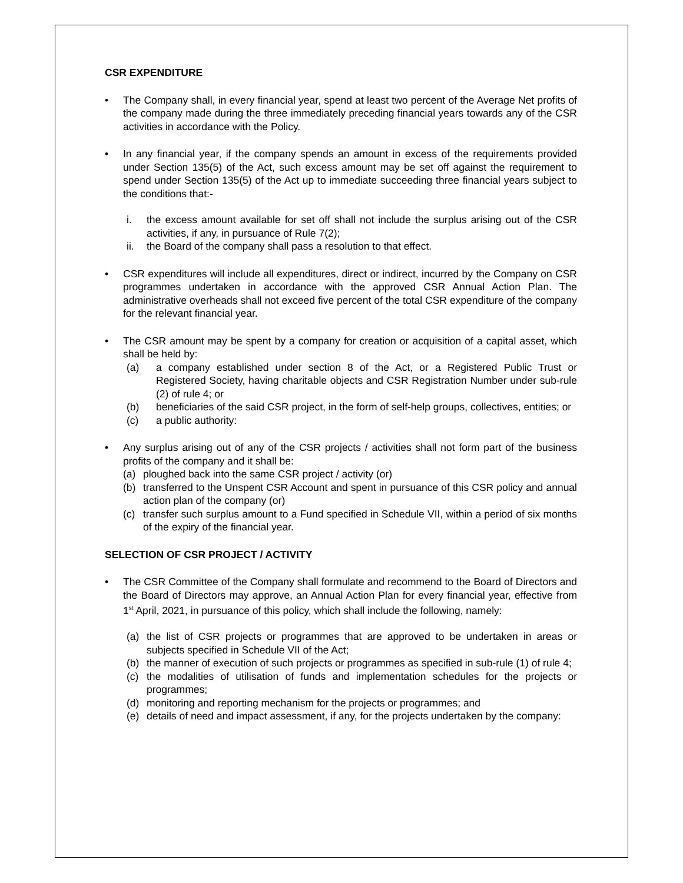CSR EXPENDITURE
• The Company shall, in every financial year, spend at least two percent of the Average Net profits of the company made during the three immediately preceding financial years towards any of the CSR activities in accordance with the Policy.
• In any financial year, if the company spends an amount in excess of the requirements provided under Section 135(5) of the Act, such excess amount may be set off against the requirement to spend under Section 135(5) of the Act up to immediate succeeding three financial years subject to the conditions that:-
i. the excess amount available for set off shall not include the surplus arising out of the CSR activities, if any, in pursuance of Rule 7(2);
ii. the Board of the company shall pass a resolution to that effect.
• CSR expenditures will include all expenditures, direct or indirect, incurred by the Company on CSR programmes undertaken in accordance with the approved CSR Annual Action Plan. The administrative overheads shall not exceed five percent of the total CSR expenditure of the company for the relevant financial year.
• The CSR amount may be spent by a company for creation or acquisition of a capital asset, which shall be held by:
(a) a company established under section 8 of the Act, or a Registered Public Trust or Registered Society, having charitable objects and CSR Registration Number under sub-rule (2) of rule 4; or
(b) beneficiaries of the said CSR project, in the form of self-help groups, collectives, entities; or
(c) a public authority:
• Any surplus arising out of any of the CSR projects / activities shall not form part of the business profits of the company and it shall be:
(a) ploughed back into the same CSR project / activity (or)
(b) transferred to the Unspent CSR Account and spent in pursuance of this CSR policy and annual action plan of the company (or)
(c) transfer such surplus amount to a Fund specified in Schedule VII, within a period of six months of the expiry of the financial year.
SELECTION OF CSR PROJECT / ACTIVITY
• The CSR Committee of the Company shall formulate and recommend to the Board of Directors and the Board of Directors may approve, an Annual Action Plan for every financial year, effective from 1<sup>st</sup> April, 2021, in pursuance of this policy, which shall include the following, namely:
(a) the list of CSR projects or programmes that are approved to be undertaken in areas or subjects specified in Schedule VII of the Act;
(b) the manner of execution of such projects or programmes as specified in sub-rule (1) of rule 4;
(c) the modalities of utilisation of funds and implementation schedules for the projects or programmes;
(d) monitoring and reporting mechanism for the projects or programmes; and
(e) details of need and impact assessment, if any, for the projects undertaken by the company: